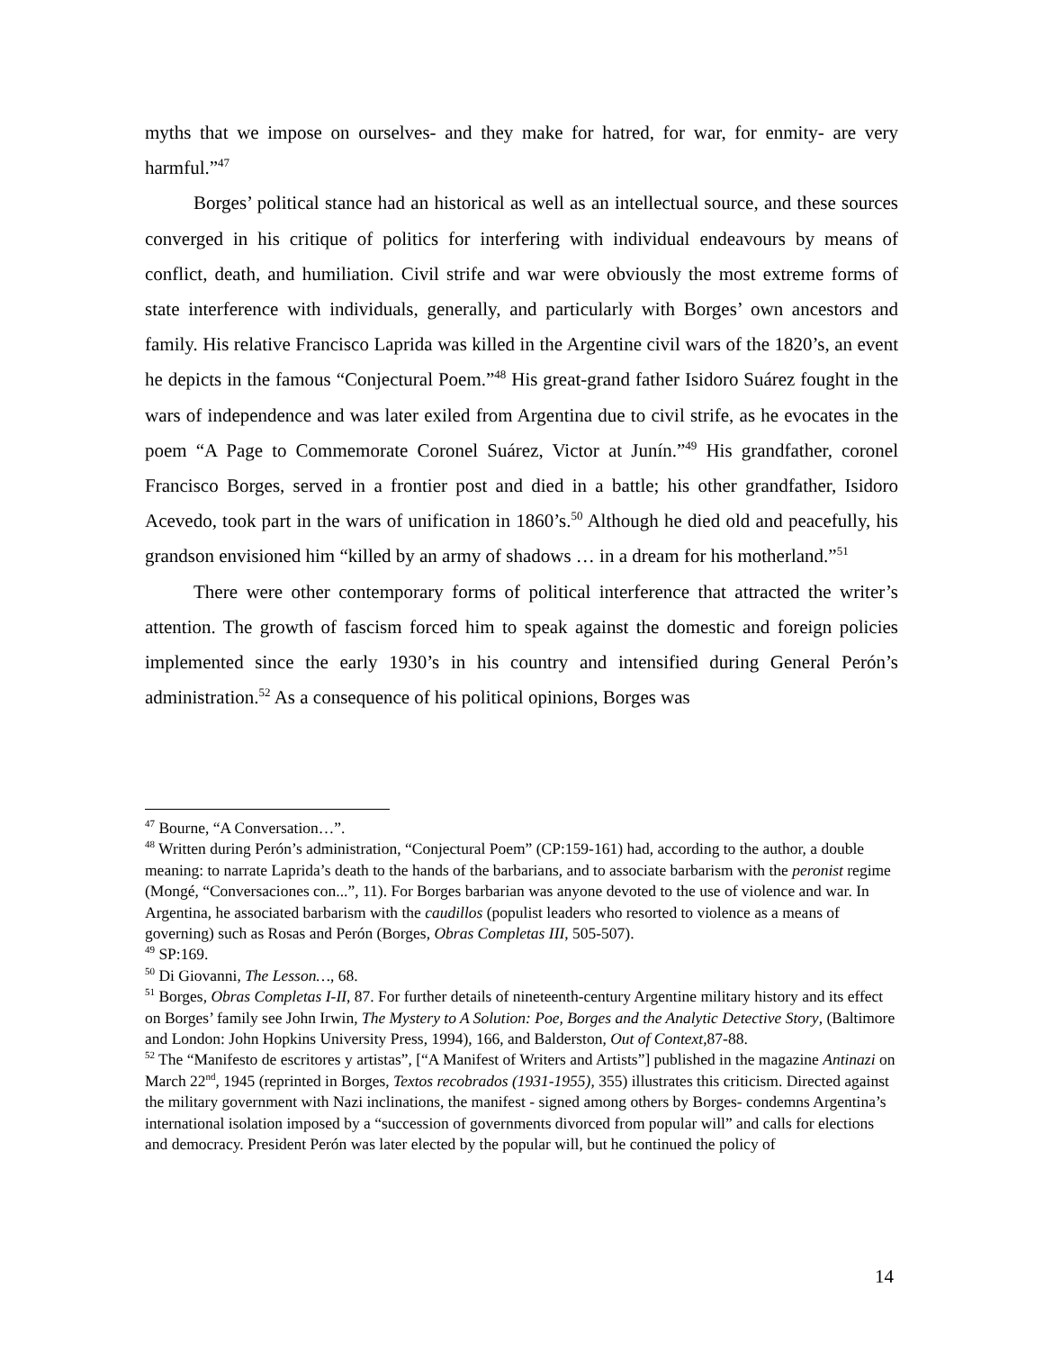myths that we impose on ourselves- and they make for hatred, for war, for enmity- are very harmful.”<sup>47</sup>
Borges’ political stance had an historical as well as an intellectual source, and these sources converged in his critique of politics for interfering with individual endeavours by means of conflict, death, and humiliation. Civil strife and war were obviously the most extreme forms of state interference with individuals, generally, and particularly with Borges’ own ancestors and family. His relative Francisco Laprida was killed in the Argentine civil wars of the 1820’s, an event he depicts in the famous “Conjectural Poem.”<sup>48</sup> His great-grand father Isidoro Suárez fought in the wars of independence and was later exiled from Argentina due to civil strife, as he evocates in the poem “A Page to Commemorate Coronel Suárez, Victor at Junín.”<sup>49</sup> His grandfather, coronel Francisco Borges, served in a frontier post and died in a battle; his other grandfather, Isidoro Acevedo, took part in the wars of unification in 1860’s.<sup>50</sup> Although he died old and peacefully, his grandson envisioned him “killed by an army of shadows … in a dream for his motherland.”<sup>51</sup>
There were other contemporary forms of political interference that attracted the writer’s attention. The growth of fascism forced him to speak against the domestic and foreign policies implemented since the early 1930’s in his country and intensified during General Perón’s administration.<sup>52</sup> As a consequence of his political opinions, Borges was
<sup>47</sup> Bourne, “A Conversation…”.
<sup>48</sup> Written during Perón’s administration, “Conjectural Poem” (CP:159-161) had, according to the author, a double meaning: to narrate Laprida’s death to the hands of the barbarians, and to associate barbarism with the peronist regime (Mongé, “Conversaciones con...”, 11). For Borges barbarian was anyone devoted to the use of violence and war. In Argentina, he associated barbarism with the caudillos (populist leaders who resorted to violence as a means of governing) such as Rosas and Perón (Borges, Obras Completas III, 505-507).
<sup>49</sup> SP:169.
<sup>50</sup> Di Giovanni, The Lesson…, 68.
<sup>51</sup> Borges, Obras Completas I-II, 87. For further details of nineteenth-century Argentine military history and its effect on Borges’ family see John Irwin, The Mystery to A Solution: Poe, Borges and the Analytic Detective Story, (Baltimore and London: John Hopkins University Press, 1994), 166, and Balderston, Out of Context,87-88.
<sup>52</sup> The “Manifesto de escritores y artistas”, [“A Manifest of Writers and Artists”] published in the magazine Antinazi on March 22<sup>nd</sup>, 1945 (reprinted in Borges, Textos recobrados (1931-1955), 355) illustrates this criticism. Directed against the military government with Nazi inclinations, the manifest - signed among others by Borges- condemns Argentina’s international isolation imposed by a “succession of governments divorced from popular will” and calls for elections and democracy. President Perón was later elected by the popular will, but he continued the policy of
14